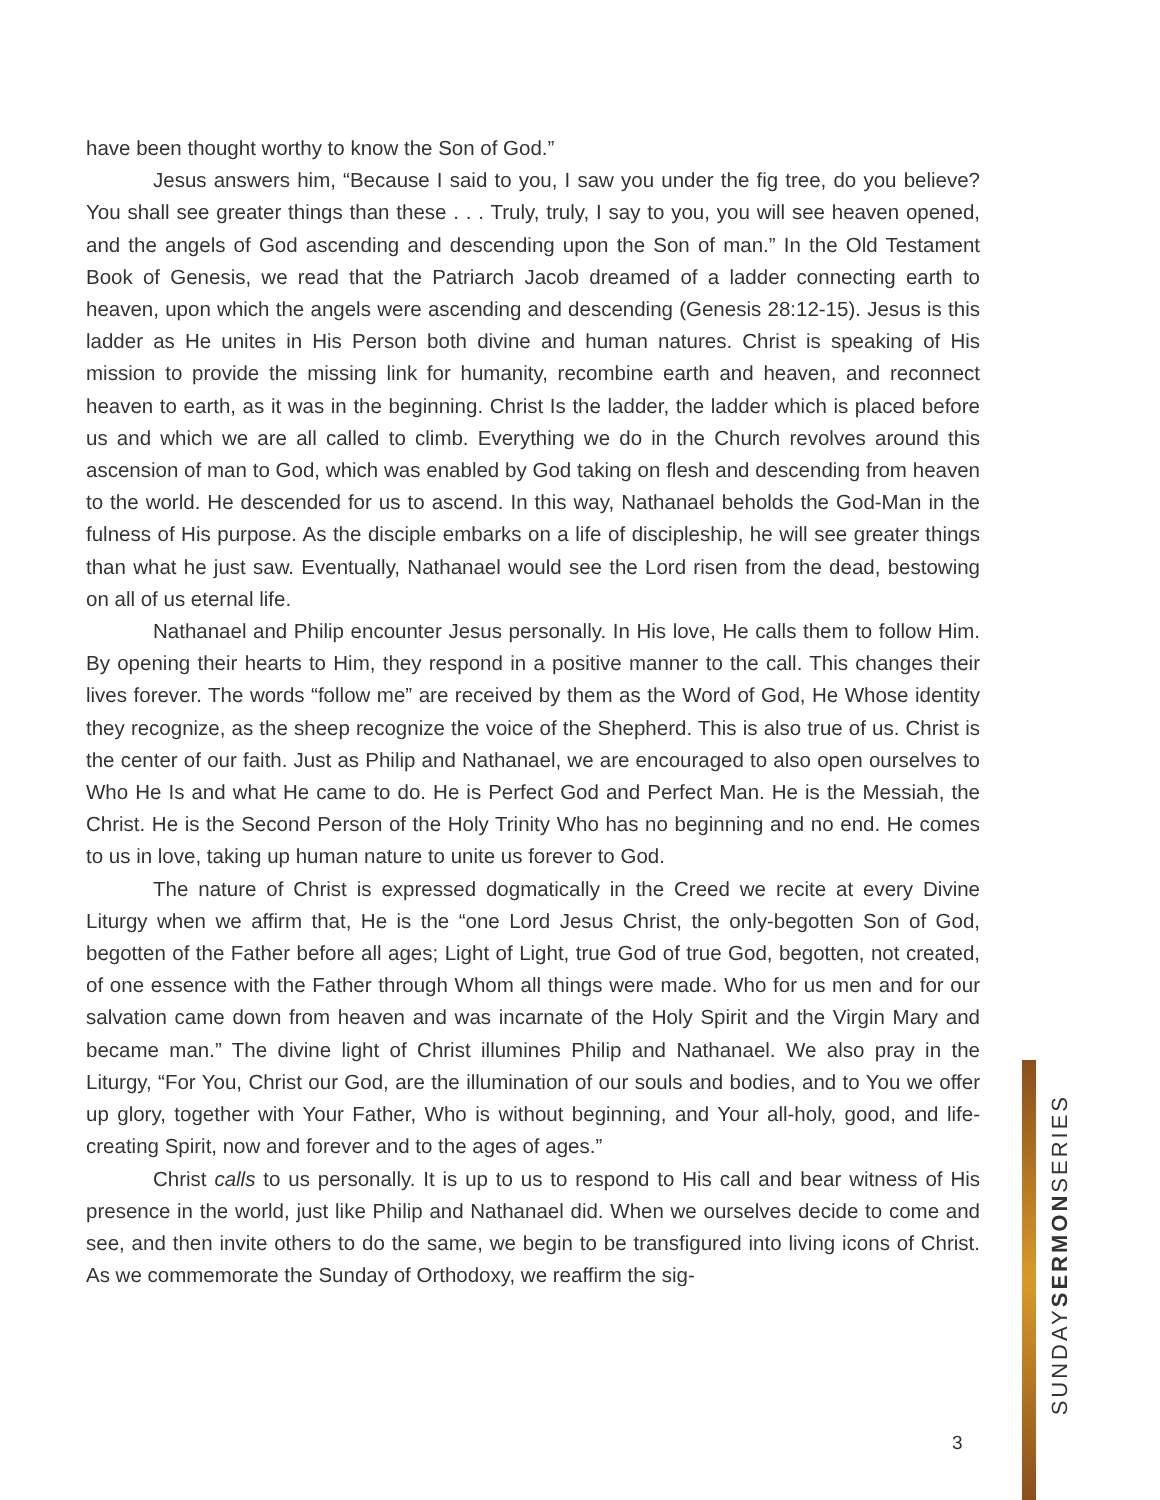have been thought worthy to know the Son of God.”
Jesus answers him, “Because I said to you, I saw you under the fig tree, do you believe? You shall see greater things than these . . . Truly, truly, I say to you, you will see heaven opened, and the angels of God ascending and descending upon the Son of man.” In the Old Testament Book of Genesis, we read that the Patriarch Jacob dreamed of a ladder connecting earth to heaven, upon which the angels were ascending and descending (Genesis 28:12-15). Jesus is this ladder as He unites in His Person both divine and human natures. Christ is speaking of His mission to provide the missing link for humanity, recombine earth and heaven, and reconnect heaven to earth, as it was in the beginning. Christ Is the ladder, the ladder which is placed before us and which we are all called to climb. Everything we do in the Church revolves around this ascension of man to God, which was enabled by God taking on flesh and descending from heaven to the world. He descended for us to ascend. In this way, Nathanael beholds the God-Man in the fulness of His purpose. As the disciple embarks on a life of discipleship, he will see greater things than what he just saw. Eventually, Nathanael would see the Lord risen from the dead, bestowing on all of us eternal life.
Nathanael and Philip encounter Jesus personally. In His love, He calls them to follow Him. By opening their hearts to Him, they respond in a positive manner to the call. This changes their lives forever. The words “follow me” are received by them as the Word of God, He Whose identity they recognize, as the sheep recognize the voice of the Shepherd. This is also true of us. Christ is the center of our faith. Just as Philip and Nathanael, we are encouraged to also open ourselves to Who He Is and what He came to do. He is Perfect God and Perfect Man. He is the Messiah, the Christ. He is the Second Person of the Holy Trinity Who has no beginning and no end. He comes to us in love, taking up human nature to unite us forever to God.
The nature of Christ is expressed dogmatically in the Creed we recite at every Divine Liturgy when we affirm that, He is the “one Lord Jesus Christ, the only-begotten Son of God, begotten of the Father before all ages; Light of Light, true God of true God, begotten, not created, of one essence with the Father through Whom all things were made. Who for us men and for our salvation came down from heaven and was incarnate of the Holy Spirit and the Virgin Mary and became man.” The divine light of Christ illumines Philip and Nathanael. We also pray in the Liturgy, “For You, Christ our God, are the illumination of our souls and bodies, and to You we offer up glory, together with Your Father, Who is without beginning, and Your all-holy, good, and life-creating Spirit, now and forever and to the ages of ages.”
Christ calls to us personally. It is up to us to respond to His call and bear witness of His presence in the world, just like Philip and Nathanael did. When we ourselves decide to come and see, and then invite others to do the same, we begin to be transfigured into living icons of Christ. As we commemorate the Sunday of Orthodoxy, we reaffirm the sig-
3
SUNDAYSERMONSERIES